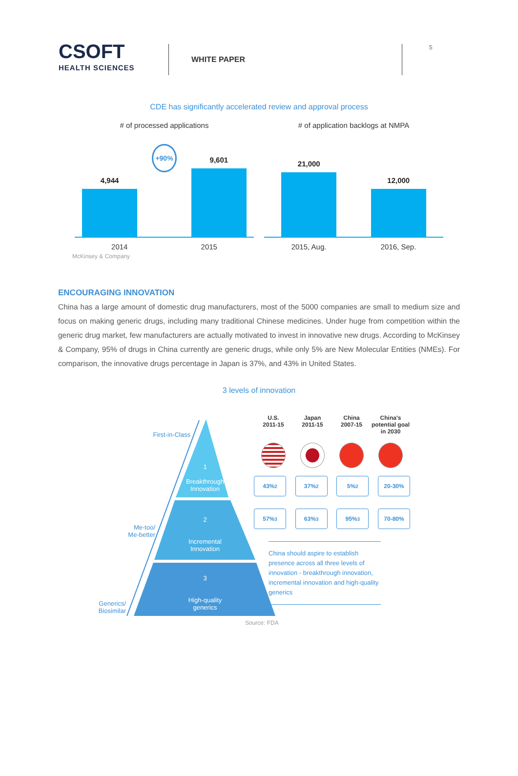CSOFT
HEALTH SCIENCES
WHITE PAPER
5
CDE has significantly accelerated review and approval process
# of processed applications
4,944
+90%
9,601
2014 2015
# of application backlogs at NMPA
21,000
12,000
2015, Aug. 2016, Sep.
McKinsey & Company
ENCOURAGING INNOVATION
China has a large amount of domestic drug manufacturers, most of the 5000 companies are small to medium size and focus on making generic drugs, including many traditional Chinese medicines. Under huge from competition within the generic drug market, few manufacturers are actually motivated to invest in innovative new drugs. According to McKinsey & Company, 95% of drugs in China currently are generic drugs, while only 5% are New Molecular Entities (NMEs). For comparison, the innovative drugs percentage in Japan is 37%, and 43% in United States.
3 levels of innovation
First-in-Class
Me-too/
Me-better
Generics/
Biosimilar
1
Breakthrough
Innovation
2
Incremental
Innovation
3
High-quality
generics
U.S.
2011-15
Japan
2011-15
China
2007-15
China's potential goal in 2030
43%<sup>2</sup> 37%<sup>2</sup> 5%<sup>2</sup> 20-30%
57%<sup>3</sup> 63%<sup>3</sup> 95%<sup>3</sup> 70-80%
China should aspire to establish presence across all three levels of innovation - breakthrough innovation, incremental innovation and high-quality generics
Source: FDA